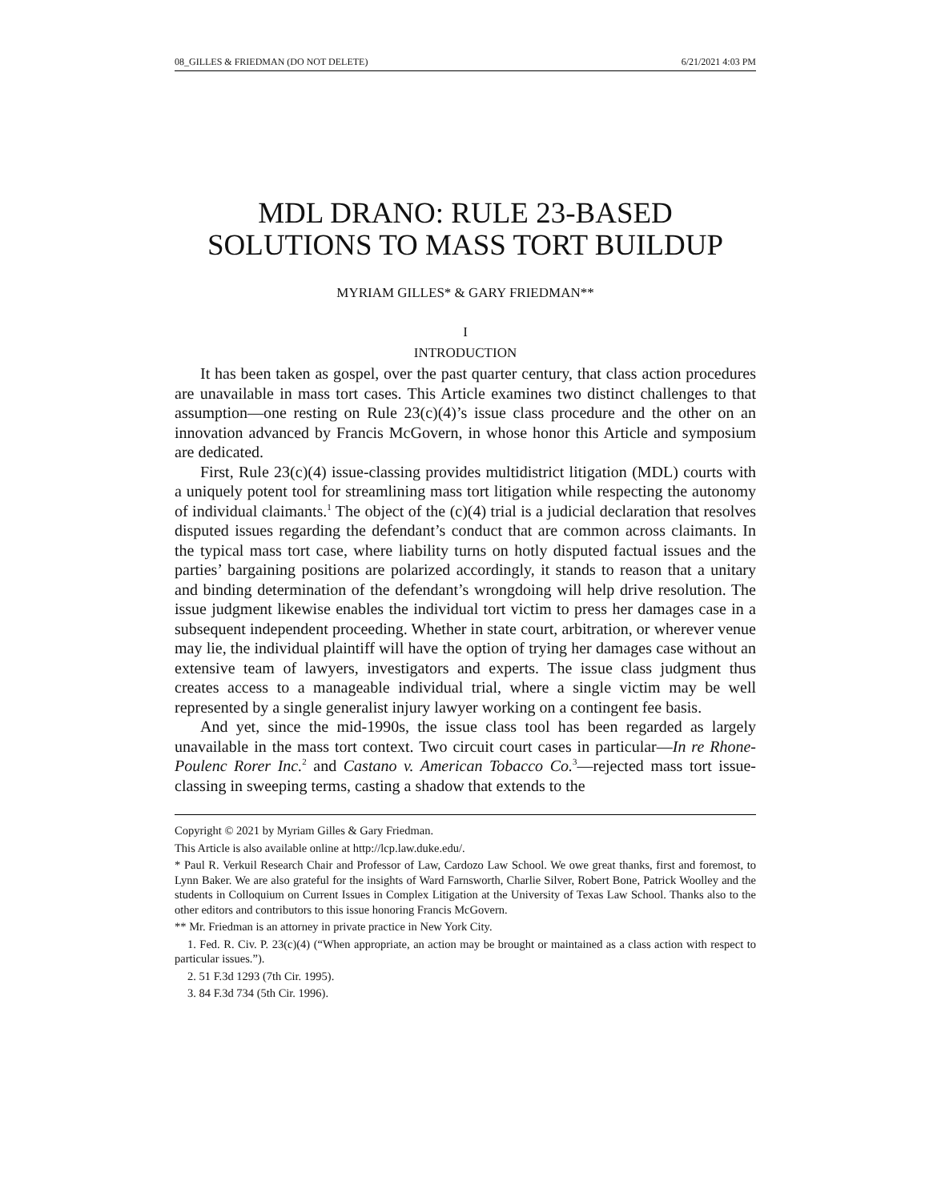08_GILLES & FRIEDMAN (DO NOT DELETE) 6/21/2021 4:03 PM
MDL DRANO: RULE 23-BASED
SOLUTIONS TO MASS TORT BUILDUP
MYRIAM GILLES* & GARY FRIEDMAN**
I
INTRODUCTION
It has been taken as gospel, over the past quarter century, that class action procedures are unavailable in mass tort cases. This Article examines two distinct challenges to that assumption—one resting on Rule 23(c)(4)’s issue class procedure and the other on an innovation advanced by Francis McGovern, in whose honor this Article and symposium are dedicated.
First, Rule 23(c)(4) issue-classing provides multidistrict litigation (MDL) courts with a uniquely potent tool for streamlining mass tort litigation while respecting the autonomy of individual claimants.<sup>1</sup> The object of the (c)(4) trial is a judicial declaration that resolves disputed issues regarding the defendant’s conduct that are common across claimants. In the typical mass tort case, where liability turns on hotly disputed factual issues and the parties’ bargaining positions are polarized accordingly, it stands to reason that a unitary and binding determination of the defendant’s wrongdoing will help drive resolution. The issue judgment likewise enables the individual tort victim to press her damages case in a subsequent independent proceeding. Whether in state court, arbitration, or wherever venue may lie, the individual plaintiff will have the option of trying her damages case without an extensive team of lawyers, investigators and experts. The issue class judgment thus creates access to a manageable individual trial, where a single victim may be well represented by a single generalist injury lawyer working on a contingent fee basis.
And yet, since the mid-1990s, the issue class tool has been regarded as largely unavailable in the mass tort context. Two circuit court cases in particular—In re Rhone-Poulenc Rorer Inc.<sup>2</sup> and Castano v. American Tobacco Co.<sup>3</sup>—rejected mass tort issue-classing in sweeping terms, casting a shadow that extends to the
Copyright © 2021 by Myriam Gilles & Gary Friedman.
This Article is also available online at http://lcp.law.duke.edu/.
* Paul R. Verkuil Research Chair and Professor of Law, Cardozo Law School. We owe great thanks, first and foremost, to Lynn Baker. We are also grateful for the insights of Ward Farnsworth, Charlie Silver, Robert Bone, Patrick Woolley and the students in Colloquium on Current Issues in Complex Litigation at the University of Texas Law School. Thanks also to the other editors and contributors to this issue honoring Francis McGovern.
** Mr. Friedman is an attorney in private practice in New York City.
1. Fed. R. Civ. P. 23(c)(4) (“When appropriate, an action may be brought or maintained as a class action with respect to particular issues.”).
2. 51 F.3d 1293 (7th Cir. 1995).
3. 84 F.3d 734 (5th Cir. 1996).